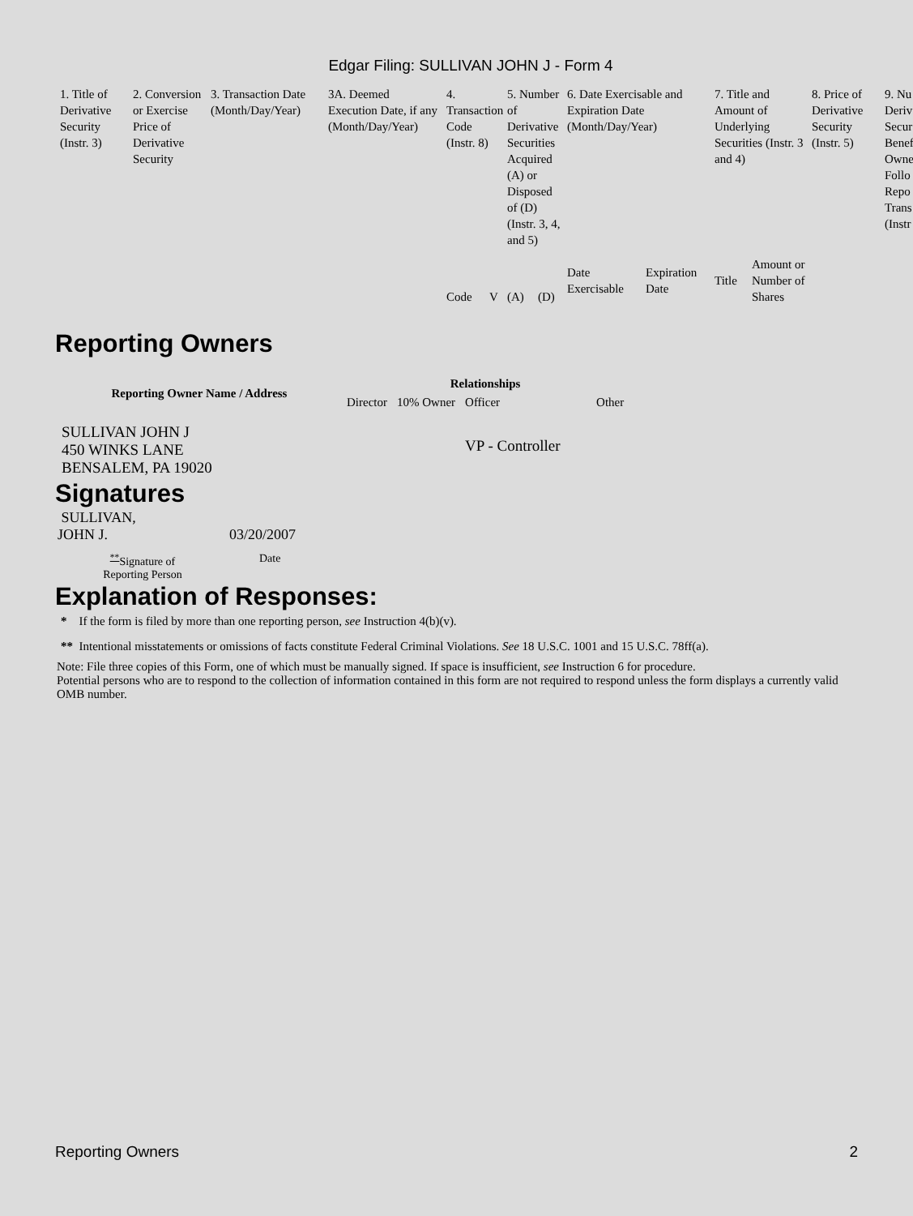Edgar Filing: SULLIVAN JOHN J - Form 4
| 1. Title of Derivative Security (Instr. 3) | 2. Conversion or Exercise Price of Derivative Security | 3. Transaction Date (Month/Day/Year) | 3A. Deemed Execution Date, if any (Month/Day/Year) | 4. Transaction Code (Instr. 8) | | 5. Number of Derivative Securities Acquired (A) or Disposed of (D) (Instr. 3, 4, and 5) | | 6. Date Exercisable and Expiration Date (Month/Day/Year) | | 7. Title and Amount of Underlying Securities (Instr. 3 and 4) | | 8. Price of Derivative Security (Instr. 5) | 9. Nu Deriv Secur Benef Owne Follo Repo Trans (Instr |
| | | | | Code | V | (A) | (D) | Date Exercisable | Expiration Date | Title | Amount or Number of Shares | | |
Reporting Owners
| Reporting Owner Name / Address | Relationships | | | |
| --- | --- | --- | --- | --- |
| | Director | 10% Owner | Officer | Other |
| SULLIVAN JOHN J 450 WINKS LANE BENSALEM, PA 19020 | | | VP - Controller | |
Signatures
| SULLIVAN, JOHN J. | 03/20/2007 |
| <sup>**</sup> Signature of Reporting Person | Date |
Explanation of Responses:
* If the form is filed by more than one reporting person, see Instruction 4(b)(v).
** Intentional misstatements or omissions of facts constitute Federal Criminal Violations. See 18 U.S.C. 1001 and 15 U.S.C. 78ff(a).
Note: File three copies of this Form, one of which must be manually signed. If space is insufficient, see Instruction 6 for procedure.
Potential persons who are to respond to the collection of information contained in this form are not required to respond unless the form displays a currently valid OMB number.
Reporting Owners 2